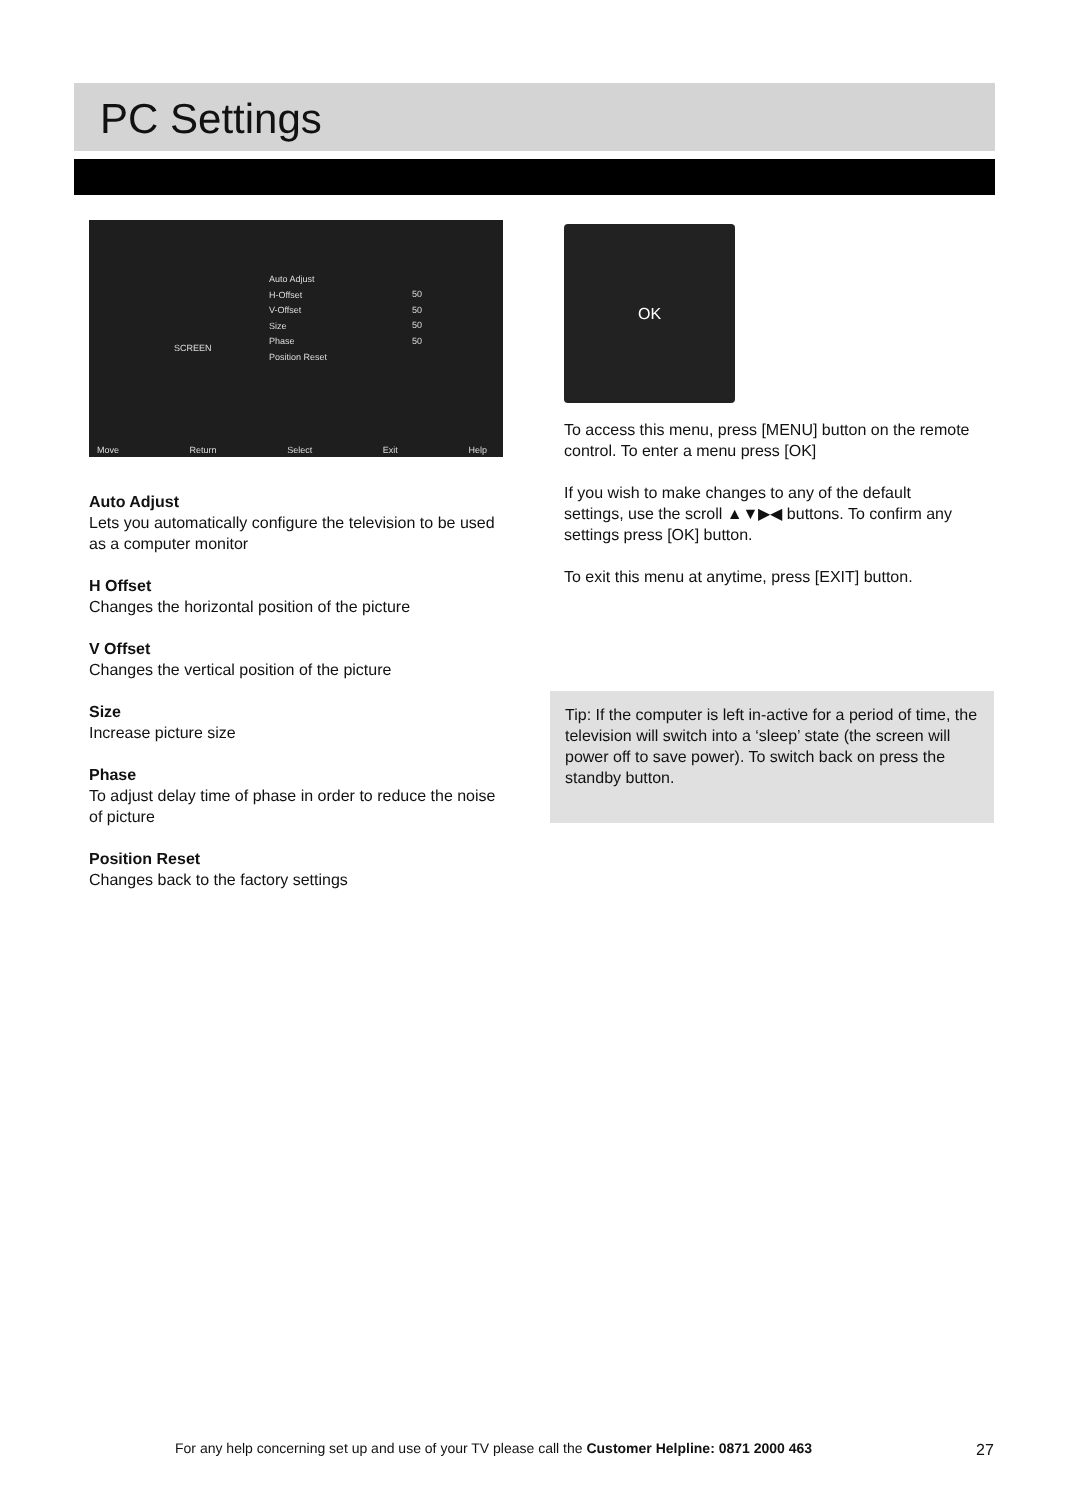PC Settings
SCREEN
Auto Adjust
H-Offset
V-Offset
Size
Phase
Position Reset
50
50
50
50
Move Return Select Exit Help
Auto Adjust
Lets you automatically configure the television to be used as a computer monitor
H Offset
Changes the horizontal position of the picture
V Offset
Changes the vertical position of the picture
Size
Increase picture size
Phase
To adjust delay time of phase in order to reduce the noise of picture
Position Reset
Changes back to the factory settings
OK
To access this menu, press [MENU] button on the remote control. To enter a menu press [OK]
If you wish to make changes to any of the default settings, use the scroll ▲▼▶◀ buttons. To confirm any settings press [OK] button.
To exit this menu at anytime, press [EXIT] button.
Tip: If the computer is left in-active for a period of time, the television will switch into a ‘sleep’ state (the screen will power off to save power). To switch back on press the standby button.
For any help concerning set up and use of your TV please call the Customer Helpline: 0871 2000 463
27